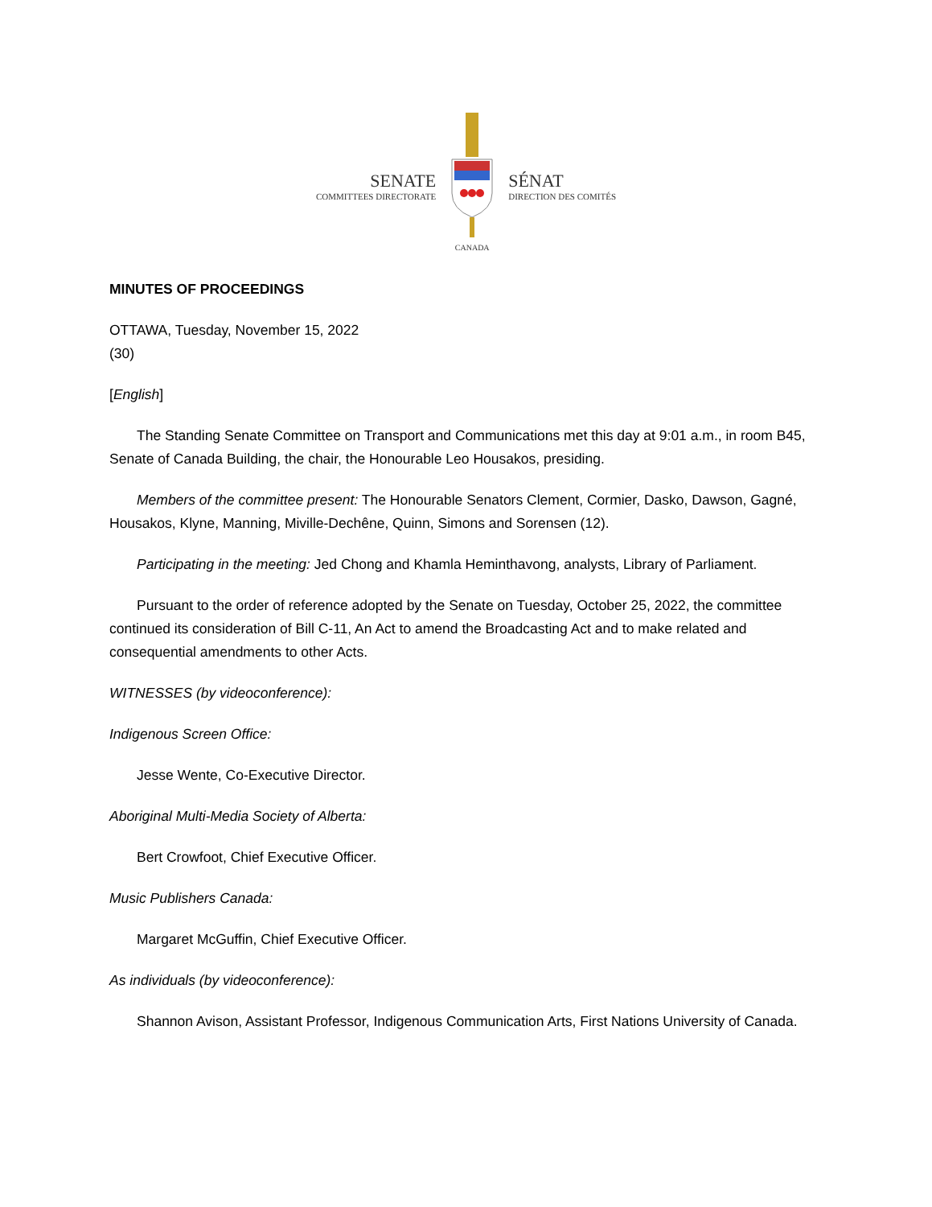SENATE
COMMITTEES DIRECTORATE
CANADA
SÉNAT
DIRECTION DES COMITÉS
MINUTES OF PROCEEDINGS
OTTAWA, Tuesday, November 15, 2022
(30)
[English]
The Standing Senate Committee on Transport and Communications met this day at 9:01 a.m., in room B45, Senate of Canada Building, the chair, the Honourable Leo Housakos, presiding.
Members of the committee present: The Honourable Senators Clement, Cormier, Dasko, Dawson, Gagné, Housakos, Klyne, Manning, Miville-Dechêne, Quinn, Simons and Sorensen (12).
Participating in the meeting: Jed Chong and Khamla Heminthavong, analysts, Library of Parliament.
Pursuant to the order of reference adopted by the Senate on Tuesday, October 25, 2022, the committee continued its consideration of Bill C-11, An Act to amend the Broadcasting Act and to make related and consequential amendments to other Acts.
WITNESSES (by videoconference):
Indigenous Screen Office:
Jesse Wente, Co-Executive Director.
Aboriginal Multi-Media Society of Alberta:
Bert Crowfoot, Chief Executive Officer.
Music Publishers Canada:
Margaret McGuffin, Chief Executive Officer.
As individuals (by videoconference):
Shannon Avison, Assistant Professor, Indigenous Communication Arts, First Nations University of Canada.